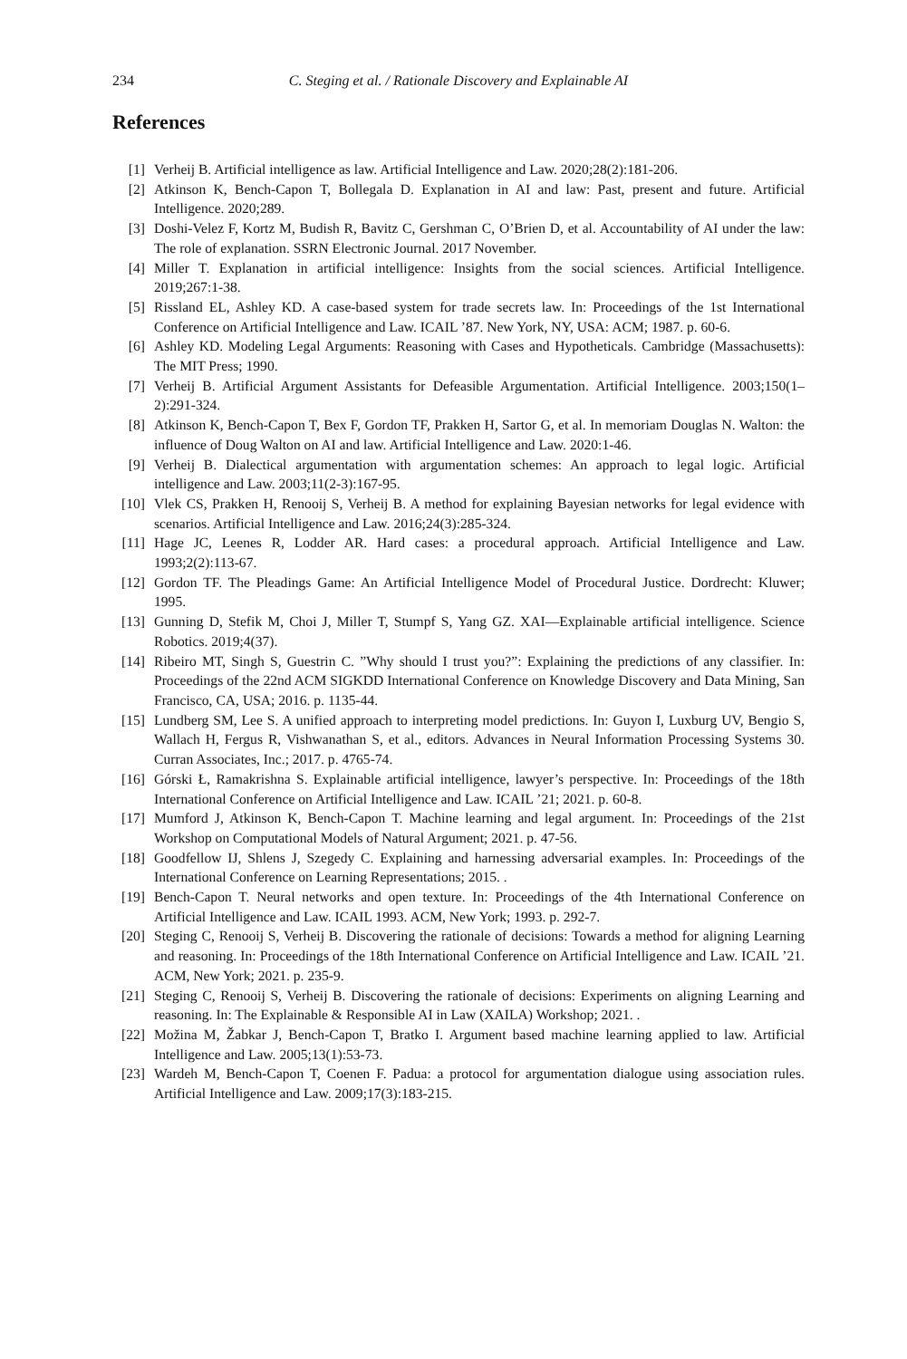234 C. Steging et al. / Rationale Discovery and Explainable AI
References
[1] Verheij B. Artificial intelligence as law. Artificial Intelligence and Law. 2020;28(2):181-206.
[2] Atkinson K, Bench-Capon T, Bollegala D. Explanation in AI and law: Past, present and future. Artificial Intelligence. 2020;289.
[3] Doshi-Velez F, Kortz M, Budish R, Bavitz C, Gershman C, O’Brien D, et al. Accountability of AI under the law: The role of explanation. SSRN Electronic Journal. 2017 November.
[4] Miller T. Explanation in artificial intelligence: Insights from the social sciences. Artificial Intelligence. 2019;267:1-38.
[5] Rissland EL, Ashley KD. A case-based system for trade secrets law. In: Proceedings of the 1st International Conference on Artificial Intelligence and Law. ICAIL ’87. New York, NY, USA: ACM; 1987. p. 60-6.
[6] Ashley KD. Modeling Legal Arguments: Reasoning with Cases and Hypotheticals. Cambridge (Massachusetts): The MIT Press; 1990.
[7] Verheij B. Artificial Argument Assistants for Defeasible Argumentation. Artificial Intelligence. 2003;150(1–2):291-324.
[8] Atkinson K, Bench-Capon T, Bex F, Gordon TF, Prakken H, Sartor G, et al. In memoriam Douglas N. Walton: the influence of Doug Walton on AI and law. Artificial Intelligence and Law. 2020:1-46.
[9] Verheij B. Dialectical argumentation with argumentation schemes: An approach to legal logic. Artificial intelligence and Law. 2003;11(2-3):167-95.
[10] Vlek CS, Prakken H, Renooij S, Verheij B. A method for explaining Bayesian networks for legal evidence with scenarios. Artificial Intelligence and Law. 2016;24(3):285-324.
[11] Hage JC, Leenes R, Lodder AR. Hard cases: a procedural approach. Artificial Intelligence and Law. 1993;2(2):113-67.
[12] Gordon TF. The Pleadings Game: An Artificial Intelligence Model of Procedural Justice. Dordrecht: Kluwer; 1995.
[13] Gunning D, Stefik M, Choi J, Miller T, Stumpf S, Yang GZ. XAI—Explainable artificial intelligence. Science Robotics. 2019;4(37).
[14] Ribeiro MT, Singh S, Guestrin C. ”Why should I trust you?”: Explaining the predictions of any classifier. In: Proceedings of the 22nd ACM SIGKDD International Conference on Knowledge Discovery and Data Mining, San Francisco, CA, USA; 2016. p. 1135-44.
[15] Lundberg SM, Lee S. A unified approach to interpreting model predictions. In: Guyon I, Luxburg UV, Bengio S, Wallach H, Fergus R, Vishwanathan S, et al., editors. Advances in Neural Information Processing Systems 30. Curran Associates, Inc.; 2017. p. 4765-74.
[16] Górski Ł, Ramakrishna S. Explainable artificial intelligence, lawyer’s perspective. In: Proceedings of the 18th International Conference on Artificial Intelligence and Law. ICAIL ’21; 2021. p. 60-8.
[17] Mumford J, Atkinson K, Bench-Capon T. Machine learning and legal argument. In: Proceedings of the 21st Workshop on Computational Models of Natural Argument; 2021. p. 47-56.
[18] Goodfellow IJ, Shlens J, Szegedy C. Explaining and harnessing adversarial examples. In: Proceedings of the International Conference on Learning Representations; 2015. .
[19] Bench-Capon T. Neural networks and open texture. In: Proceedings of the 4th International Conference on Artificial Intelligence and Law. ICAIL 1993. ACM, New York; 1993. p. 292-7.
[20] Steging C, Renooij S, Verheij B. Discovering the rationale of decisions: Towards a method for aligning Learning and reasoning. In: Proceedings of the 18th International Conference on Artificial Intelligence and Law. ICAIL ’21. ACM, New York; 2021. p. 235-9.
[21] Steging C, Renooij S, Verheij B. Discovering the rationale of decisions: Experiments on aligning Learning and reasoning. In: The Explainable & Responsible AI in Law (XAILA) Workshop; 2021. .
[22] Možina M, Žabkar J, Bench-Capon T, Bratko I. Argument based machine learning applied to law. Artificial Intelligence and Law. 2005;13(1):53-73.
[23] Wardeh M, Bench-Capon T, Coenen F. Padua: a protocol for argumentation dialogue using association rules. Artificial Intelligence and Law. 2009;17(3):183-215.